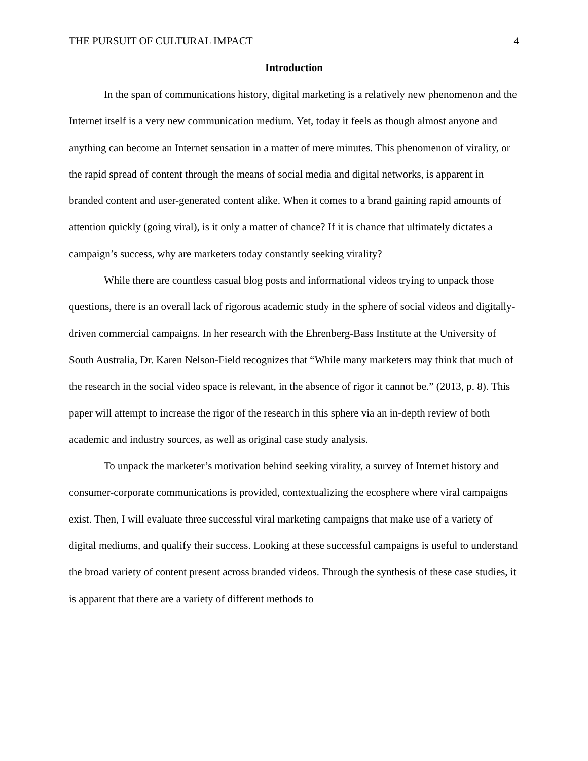THE PURSUIT OF CULTURAL IMPACT 4
Introduction
In the span of communications history, digital marketing is a relatively new phenomenon and the Internet itself is a very new communication medium. Yet, today it feels as though almost anyone and anything can become an Internet sensation in a matter of mere minutes. This phenomenon of virality, or the rapid spread of content through the means of social media and digital networks, is apparent in branded content and user-generated content alike. When it comes to a brand gaining rapid amounts of attention quickly (going viral), is it only a matter of chance? If it is chance that ultimately dictates a campaign’s success, why are marketers today constantly seeking virality?
While there are countless casual blog posts and informational videos trying to unpack those questions, there is an overall lack of rigorous academic study in the sphere of social videos and digitally-driven commercial campaigns. In her research with the Ehrenberg-Bass Institute at the University of South Australia, Dr. Karen Nelson-Field recognizes that “While many marketers may think that much of the research in the social video space is relevant, in the absence of rigor it cannot be.” (2013, p. 8). This paper will attempt to increase the rigor of the research in this sphere via an in-depth review of both academic and industry sources, as well as original case study analysis.
To unpack the marketer’s motivation behind seeking virality, a survey of Internet history and consumer-corporate communications is provided, contextualizing the ecosphere where viral campaigns exist. Then, I will evaluate three successful viral marketing campaigns that make use of a variety of digital mediums, and qualify their success. Looking at these successful campaigns is useful to understand the broad variety of content present across branded videos. Through the synthesis of these case studies, it is apparent that there are a variety of different methods to